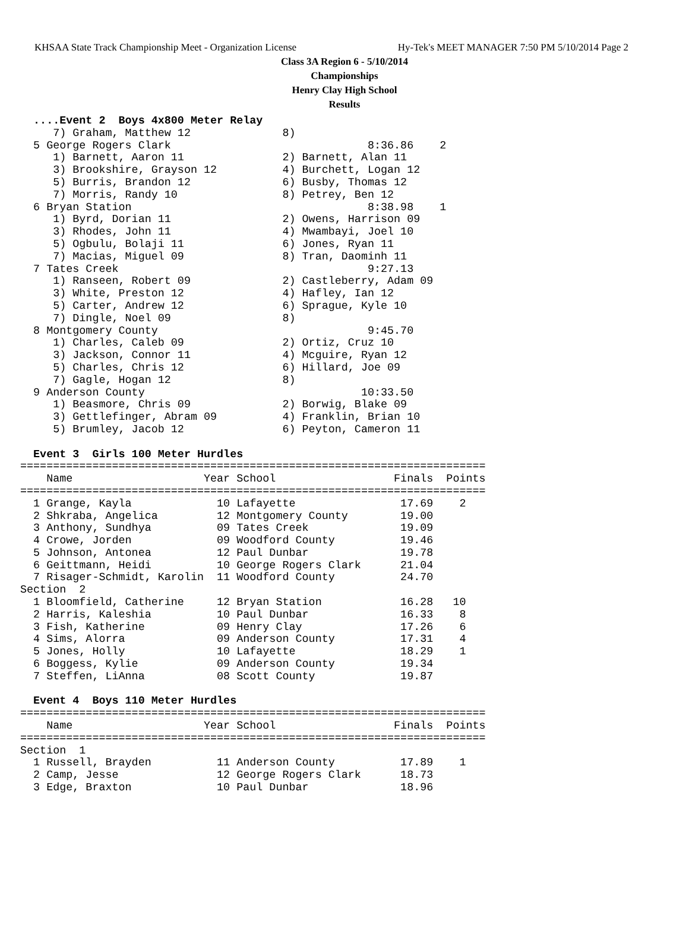KHSAA State Track Championship Meet - Organization License Hy-Tek's MEET MANAGER 7:50 PM 5/10/2014 Page 2
Class 3A Region 6 - 5/10/2014
Championships
Henry Clay High School
Results
  ....Event 2  Boys 4x800 Meter Relay
     7) Graham, Matthew 12              8)
  5 George Rogers Clark                              8:36.86    2
     1) Barnett, Aaron 11               2) Barnett, Alan 11
     3) Brookshire, Grayson 12          4) Burchett, Logan 12
     5) Burris, Brandon 12              6) Busby, Thomas 12
     7) Morris, Randy 10                8) Petrey, Ben 12
  6 Bryan Station                                    8:38.98    1
     1) Byrd, Dorian 11                 2) Owens, Harrison 09
     3) Rhodes, John 11                 4) Mwambayi, Joel 10
     5) Ogbulu, Bolaji 11               6) Jones, Ryan 11
     7) Macias, Miguel 09               8) Tran, Daominh 11
  7 Tates Creek                                      9:27.13
     1) Ranseen, Robert 09              2) Castleberry, Adam 09
     3) White, Preston 12               4) Hafley, Ian 12
     5) Carter, Andrew 12               6) Sprague, Kyle 10
     7) Dingle, Noel 09                 8)
  8 Montgomery County                                9:45.70
     1) Charles, Caleb 09               2) Ortiz, Cruz 10
     3) Jackson, Connor 11              4) Mcguire, Ryan 12
     5) Charles, Chris 12               6) Hillard, Joe 09
     7) Gagle, Hogan 12                 8)
  9 Anderson County                                 10:33.50
     1) Beasmore, Chris 09              2) Borwig, Blake 09
     3) Gettlefinger, Abram 09          4) Franklin, Brian 10
     5) Brumley, Jacob 12               6) Peyton, Cameron 11
 
  Event 3  Girls 100 Meter Hurdles
=======================================================================
    Name                    Year School                  Finals  Points
=======================================================================
  1 Grange, Kayla             10 Lafayette                17.69    2
  2 Shkraba, Angelica         12 Montgomery County        19.00
  3 Anthony, Sundhya          09 Tates Creek              19.09
  4 Crowe, Jorden             09 Woodford County          19.46
  5 Johnson, Antonea          12 Paul Dunbar              19.78
  6 Geittmann, Heidi          10 George Rogers Clark      21.04
  7 Risager-Schmidt, Karolin  11 Woodford County          24.70
Section  2
  1 Bloomfield, Catherine     12 Bryan Station            16.28   10
  2 Harris, Kaleshia          10 Paul Dunbar              16.33    8
  3 Fish, Katherine           09 Henry Clay               17.26    6
  4 Sims, Alorra              09 Anderson County          17.31    4
  5 Jones, Holly              10 Lafayette                18.29    1
  6 Boggess, Kylie            09 Anderson County          19.34
  7 Steffen, LiAnna           08 Scott County             19.87
 
  Event 4  Boys 110 Meter Hurdles
=======================================================================
    Name                    Year School                  Finals  Points
=======================================================================
Section  1
  1 Russell, Brayden          11 Anderson County          17.89    1
  2 Camp, Jesse               12 George Rogers Clark      18.73
  3 Edge, Braxton             10 Paul Dunbar              18.96